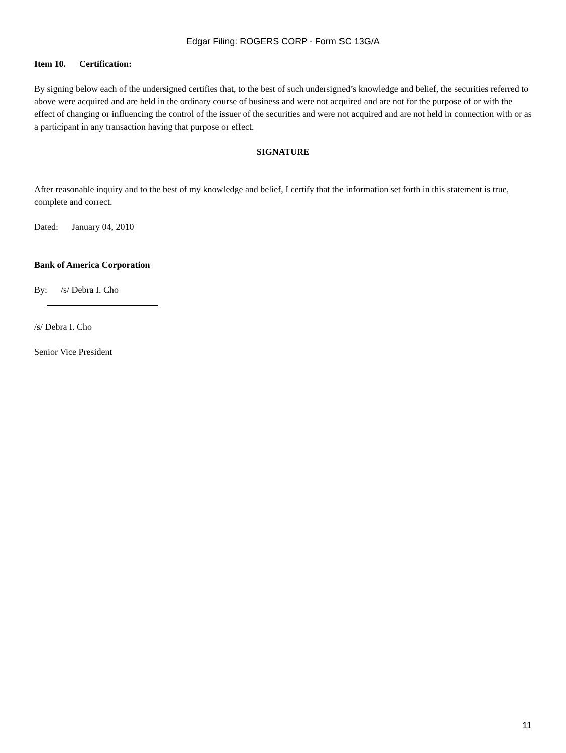Edgar Filing: ROGERS CORP - Form SC 13G/A
Item 10. Certification:
By signing below each of the undersigned certifies that, to the best of such undersigned’s knowledge and belief, the securities referred to above were acquired and are held in the ordinary course of business and were not acquired and are not for the purpose of or with the effect of changing or influencing the control of the issuer of the securities and were not acquired and are not held in connection with or as a participant in any transaction having that purpose or effect.
SIGNATURE
After reasonable inquiry and to the best of my knowledge and belief, I certify that the information set forth in this statement is true, complete and correct.
Dated: January 04, 2010
Bank of America Corporation
By: /s/ Debra I. Cho
/s/ Debra I. Cho
Senior Vice President
11